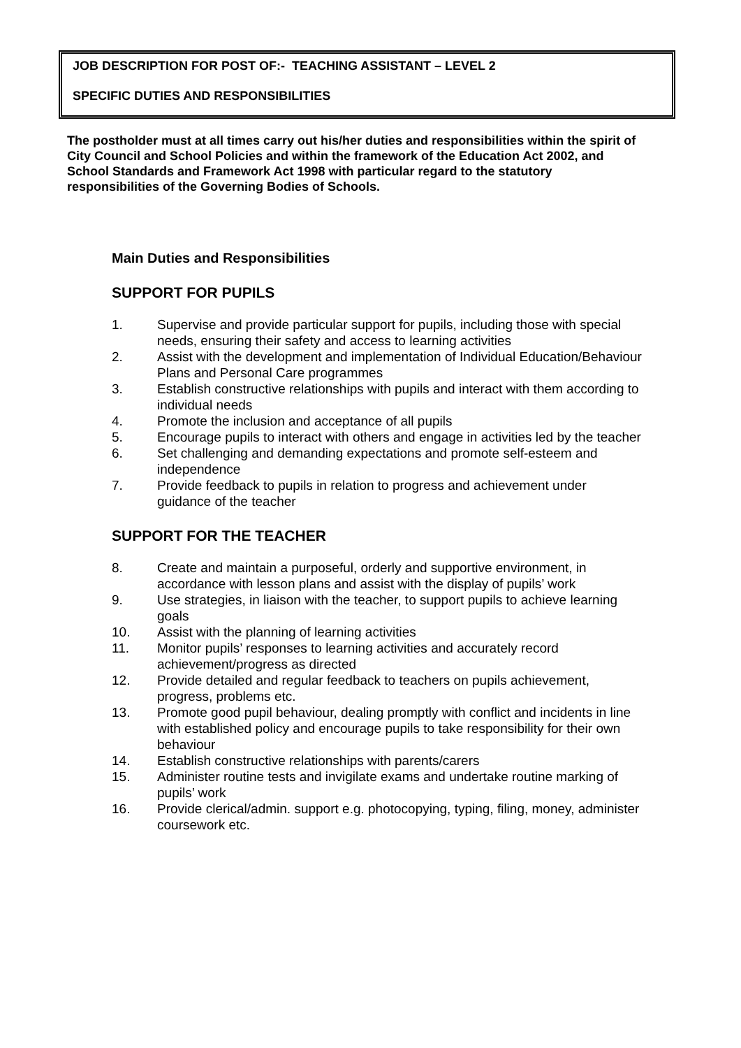JOB DESCRIPTION FOR POST OF:- TEACHING ASSISTANT – LEVEL 2
SPECIFIC DUTIES AND RESPONSIBILITIES
The postholder must at all times carry out his/her duties and responsibilities within the spirit of City Council and School Policies and within the framework of the Education Act 2002, and School Standards and Framework Act 1998 with particular regard to the statutory responsibilities of the Governing Bodies of Schools.
Main Duties and Responsibilities
SUPPORT FOR PUPILS
1. Supervise and provide particular support for pupils, including those with special needs, ensuring their safety and access to learning activities
2. Assist with the development and implementation of Individual Education/Behaviour Plans and Personal Care programmes
3. Establish constructive relationships with pupils and interact with them according to individual needs
4. Promote the inclusion and acceptance of all pupils
5. Encourage pupils to interact with others and engage in activities led by the teacher
6. Set challenging and demanding expectations and promote self-esteem and independence
7. Provide feedback to pupils in relation to progress and achievement under guidance of the teacher
SUPPORT FOR THE TEACHER
8. Create and maintain a purposeful, orderly and supportive environment, in accordance with lesson plans and assist with the display of pupils’ work
9. Use strategies, in liaison with the teacher, to support pupils to achieve learning goals
10. Assist with the planning of learning activities
11. Monitor pupils’ responses to learning activities and accurately record achievement/progress as directed
12. Provide detailed and regular feedback to teachers on pupils achievement, progress, problems etc.
13. Promote good pupil behaviour, dealing promptly with conflict and incidents in line with established policy and encourage pupils to take responsibility for their own behaviour
14. Establish constructive relationships with parents/carers
15. Administer routine tests and invigilate exams and undertake routine marking of pupils’ work
16. Provide clerical/admin. support e.g. photocopying, typing, filing, money, administer coursework etc.